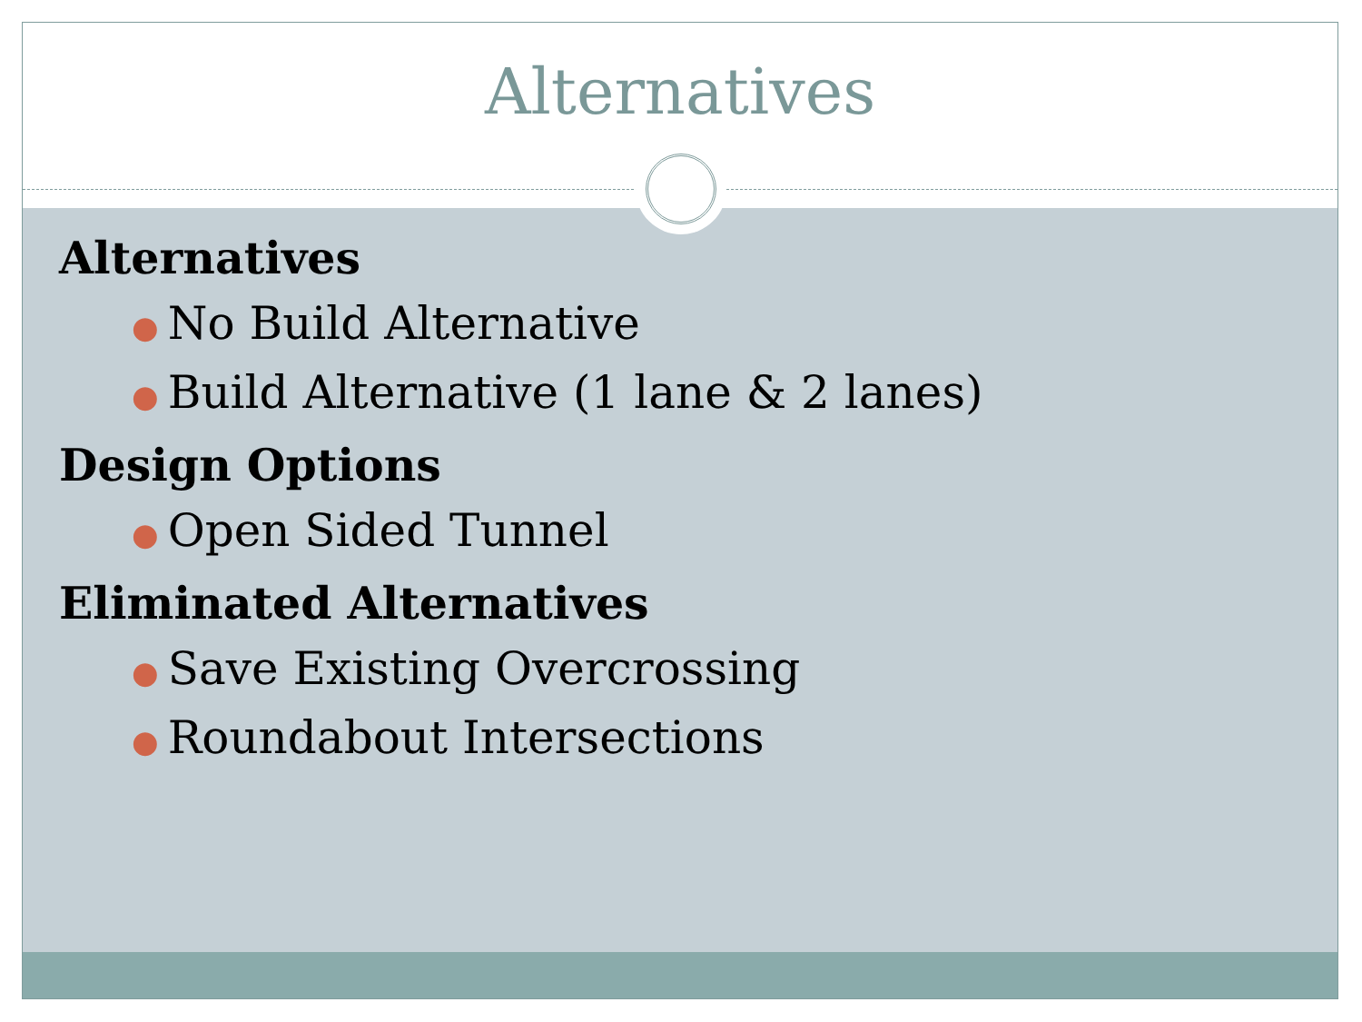Alternatives
Alternatives
● No Build Alternative
● Build Alternative (1 lane & 2 lanes)
Design Options
● Open Sided Tunnel
Eliminated Alternatives
● Save Existing Overcrossing
● Roundabout Intersections